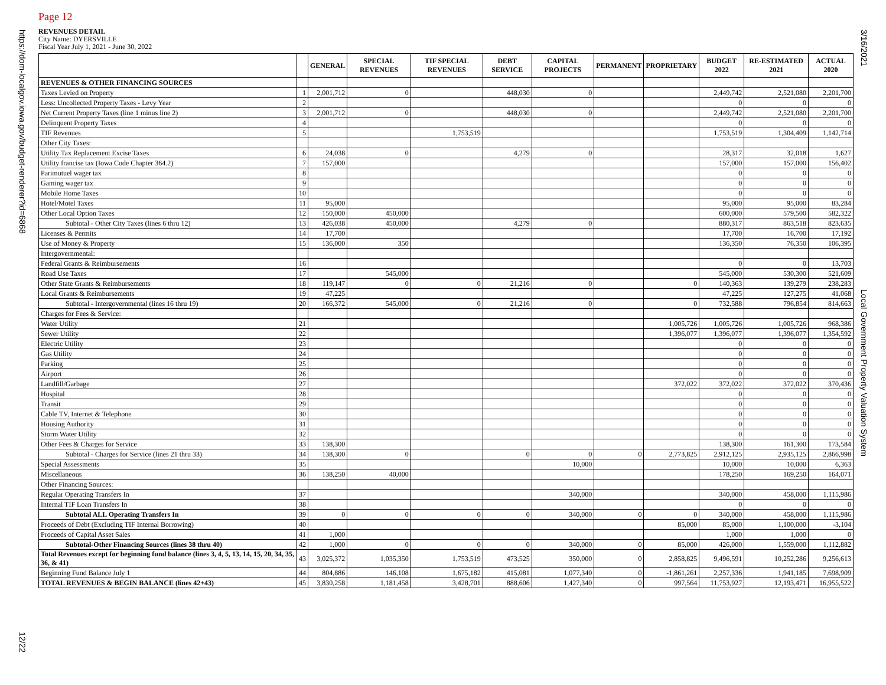https://dom-localgov.iowa.gov/budget-renderer?id=6868
12/22
3/16/2021
Local Government Property Valuation System
Page 12
REVENUES DETAIL
City Name: DYERSVILLE
Fiscal Year July 1, 2021 - June 30, 2022
| | | GENERAL | SPECIAL REVENUES | TIF SPECIAL REVENUES | DEBT SERVICE | CAPITAL PROJECTS | PERMANENT | PROPRIETARY | BUDGET 2022 | RE-ESTIMATED 2021 | ACTUAL 2020 |
| --- | --- | --- | --- | --- | --- | --- | --- | --- | --- | --- | --- |
| REVENUES & OTHER FINANCING SOURCES | | | | | | | | | | | |
| Taxes Levied on Property | 1 | 2,001,712 | 0 | | 448,030 | 0 | | | 2,449,742 | 2,521,080 | 2,201,700 |
| Less: Uncollected Property Taxes - Levy Year | 2 | | | | | | | | 0 | 0 | 0 |
| Net Current Property Taxes (line 1 minus line 2) | 3 | 2,001,712 | 0 | | 448,030 | 0 | | | 2,449,742 | 2,521,080 | 2,201,700 |
| Delinquent Property Taxes | 4 | | | | | | | | 0 | 0 | 0 |
| TIF Revenues | 5 | | | 1,753,519 | | | | | 1,753,519 | 1,304,409 | 1,142,714 |
| Other City Taxes: | | | | | | | | | | | |
| Utility Tax Replacement Excise Taxes | 6 | 24,038 | 0 | | 4,279 | 0 | | | 28,317 | 32,018 | 1,627 |
| Utility francise tax (Iowa Code Chapter 364.2) | 7 | 157,000 | | | | | | | 157,000 | 157,000 | 156,402 |
| Parimutuel wager tax | 8 | | | | | | | | 0 | 0 | 0 |
| Gaming wager tax | 9 | | | | | | | | 0 | 0 | 0 |
| Mobile Home Taxes | 10 | | | | | | | | 0 | 0 | 0 |
| Hotel/Motel Taxes | 11 | 95,000 | | | | | | | 95,000 | 95,000 | 83,284 |
| Other Local Option Taxes | 12 | 150,000 | 450,000 | | | | | | 600,000 | 579,500 | 582,322 |
| Subtotal - Other City Taxes (lines 6 thru 12) | 13 | 426,038 | 450,000 | | 4,279 | 0 | | | 880,317 | 863,518 | 823,635 |
| Licenses & Permits | 14 | 17,700 | | | | | | | 17,700 | 16,700 | 17,192 |
| Use of Money & Property | 15 | 136,000 | 350 | | | | | | 136,350 | 76,350 | 106,395 |
| Intergovernmental: | | | | | | | | | | | |
| Federal Grants & Reimbursements | 16 | | | | | | | | 0 | 0 | 13,703 |
| Road Use Taxes | 17 | | 545,000 | | | | | | 545,000 | 530,300 | 521,609 |
| Other State Grants & Reimbursements | 18 | 119,147 | 0 | 0 | 21,216 | 0 | | 0 | 140,363 | 139,279 | 238,283 |
| Local Grants & Reimbursements | 19 | 47,225 | | | | | | | 47,225 | 127,275 | 41,068 |
| Subtotal - Intergovernmental (lines 16 thru 19) | 20 | 166,372 | 545,000 | 0 | 21,216 | 0 | | 0 | 732,588 | 796,854 | 814,663 |
| Charges for Fees & Service: | | | | | | | | | | | |
| Water Utility | 21 | | | | | | | 1,005,726 | 1,005,726 | 1,005,726 | 968,386 |
| Sewer Utility | 22 | | | | | | | 1,396,077 | 1,396,077 | 1,396,077 | 1,354,592 |
| Electric Utility | 23 | | | | | | | | 0 | 0 | 0 |
| Gas Utility | 24 | | | | | | | | 0 | 0 | 0 |
| Parking | 25 | | | | | | | | 0 | 0 | 0 |
| Airport | 26 | | | | | | | | 0 | 0 | 0 |
| Landfill/Garbage | 27 | | | | | | | 372,022 | 372,022 | 372,022 | 370,436 |
| Hospital | 28 | | | | | | | | 0 | 0 | 0 |
| Transit | 29 | | | | | | | | 0 | 0 | 0 |
| Cable TV, Internet & Telephone | 30 | | | | | | | | 0 | 0 | 0 |
| Housing Authority | 31 | | | | | | | | 0 | 0 | 0 |
| Storm Water Utility | 32 | | | | | | | | 0 | 0 | 0 |
| Other Fees & Charges for Service | 33 | 138,300 | | | | | | | 138,300 | 161,300 | 173,584 |
| Subtotal - Charges for Service (lines 21 thru 33) | 34 | 138,300 | 0 | | 0 | 0 | 0 | 2,773,825 | 2,912,125 | 2,935,125 | 2,866,998 |
| Special Assessments | 35 | | | | | 10,000 | | | 10,000 | 10,000 | 6,363 |
| Miscellaneous | 36 | 138,250 | 40,000 | | | | | | 178,250 | 169,250 | 164,071 |
| Other Financing Sources: | | | | | | | | | | | |
| Regular Operating Transfers In | 37 | | | | | 340,000 | | | 340,000 | 458,000 | 1,115,986 |
| Internal TIF Loan Transfers In | 38 | | | | | | | | 0 | 0 | 0 |
| Subtotal ALL Operating Transfers In | 39 | 0 | 0 | 0 | 0 | 340,000 | 0 | 0 | 340,000 | 458,000 | 1,115,986 |
| Proceeds of Debt (Excluding TIF Internal Borrowing) | 40 | | | | | | | 85,000 | 85,000 | 1,100,000 | -3,104 |
| Proceeds of Capital Asset Sales | 41 | 1,000 | | | | | | | 1,000 | 1,000 | 0 |
| Subtotal-Other Financing Sources (lines 38 thru 40) | 42 | 1,000 | 0 | 0 | 0 | 340,000 | 0 | 85,000 | 426,000 | 1,559,000 | 1,112,882 |
| Total Revenues except for beginning fund balance (lines 3, 4, 5, 13, 14, 15, 20, 34, 35, 36, & 41) | 43 | 3,025,372 | 1,035,350 | 1,753,519 | 473,525 | 350,000 | 0 | 2,858,825 | 9,496,591 | 10,252,286 | 9,256,613 |
| Beginning Fund Balance July 1 | 44 | 804,886 | 146,108 | 1,675,182 | 415,081 | 1,077,340 | 0 | -1,861,261 | 2,257,336 | 1,941,185 | 7,698,909 |
| TOTAL REVENUES & BEGIN BALANCE (lines 42+43) | 45 | 3,830,258 | 1,181,458 | 3,428,701 | 888,606 | 1,427,340 | 0 | 997,564 | 11,753,927 | 12,193,471 | 16,955,522 |